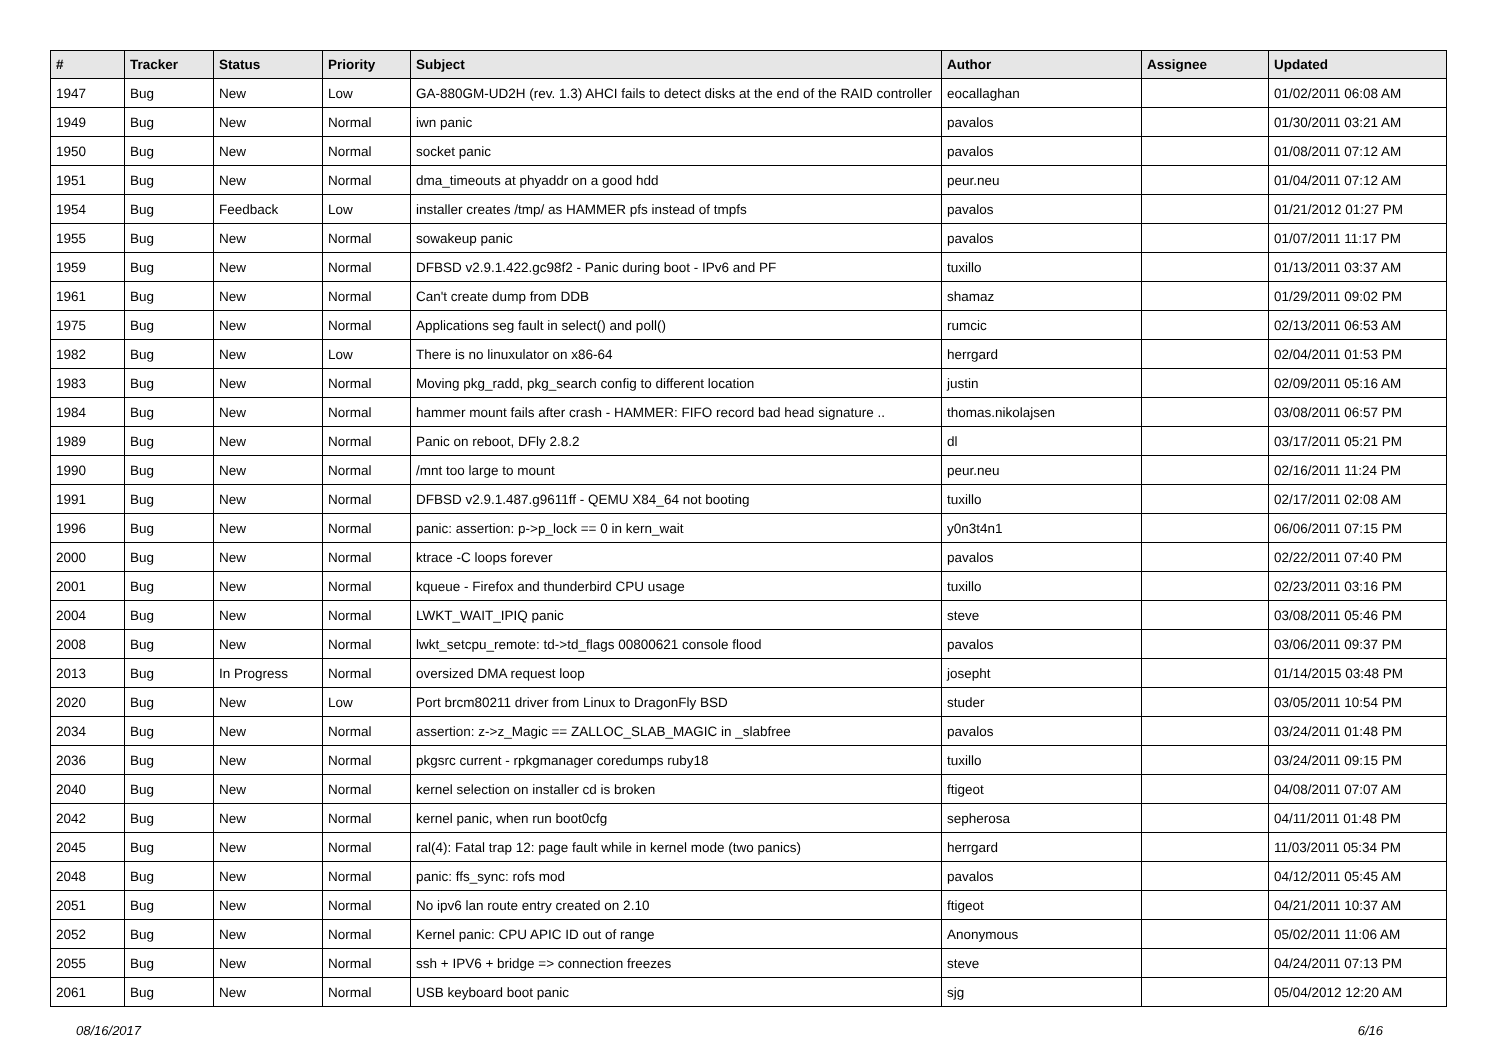| # | Tracker | Status | Priority | Subject | Author | Assignee | Updated |
| --- | --- | --- | --- | --- | --- | --- | --- |
| 1947 | Bug | New | Low | GA-880GM-UD2H (rev. 1.3) AHCI fails to detect disks at the end of the RAID controller | eocallaghan | | 01/02/2011 06:08 AM |
| 1949 | Bug | New | Normal | iwn panic | pavalos | | 01/30/2011 03:21 AM |
| 1950 | Bug | New | Normal | socket panic | pavalos | | 01/08/2011 07:12 AM |
| 1951 | Bug | New | Normal | dma_timeouts at phyaddr on a good hdd | peur.neu | | 01/04/2011 07:12 AM |
| 1954 | Bug | Feedback | Low | installer creates /tmp/ as HAMMER pfs instead of tmpfs | pavalos | | 01/21/2012 01:27 PM |
| 1955 | Bug | New | Normal | sowakeup panic | pavalos | | 01/07/2011 11:17 PM |
| 1959 | Bug | New | Normal | DFBSD v2.9.1.422.gc98f2 - Panic during boot - IPv6 and PF | tuxillo | | 01/13/2011 03:37 AM |
| 1961 | Bug | New | Normal | Can't create dump from DDB | shamaz | | 01/29/2011 09:02 PM |
| 1975 | Bug | New | Normal | Applications seg fault in select() and poll() | rumcic | | 02/13/2011 06:53 AM |
| 1982 | Bug | New | Low | There is no linuxulator on x86-64 | herrgard | | 02/04/2011 01:53 PM |
| 1983 | Bug | New | Normal | Moving pkg_radd, pkg_search config to different location | justin | | 02/09/2011 05:16 AM |
| 1984 | Bug | New | Normal | hammer mount fails after crash - HAMMER: FIFO record bad head signature .. | thomas.nikolajsen | | 03/08/2011 06:57 PM |
| 1989 | Bug | New | Normal | Panic on reboot, DFly 2.8.2 | dl | | 03/17/2011 05:21 PM |
| 1990 | Bug | New | Normal | /mnt too large to mount | peur.neu | | 02/16/2011 11:24 PM |
| 1991 | Bug | New | Normal | DFBSD v2.9.1.487.g9611ff - QEMU X84_64 not booting | tuxillo | | 02/17/2011 02:08 AM |
| 1996 | Bug | New | Normal | panic: assertion: p->p_lock == 0 in kern_wait | y0n3t4n1 | | 06/06/2011 07:15 PM |
| 2000 | Bug | New | Normal | ktrace -C loops forever | pavalos | | 02/22/2011 07:40 PM |
| 2001 | Bug | New | Normal | kqueue - Firefox and thunderbird CPU usage | tuxillo | | 02/23/2011 03:16 PM |
| 2004 | Bug | New | Normal | LWKT_WAIT_IPIQ panic | steve | | 03/08/2011 05:46 PM |
| 2008 | Bug | New | Normal | lwkt_setcpu_remote: td->td_flags 00800621 console flood | pavalos | | 03/06/2011 09:37 PM |
| 2013 | Bug | In Progress | Normal | oversized DMA request loop | josepht | | 01/14/2015 03:48 PM |
| 2020 | Bug | New | Low | Port brcm80211 driver from Linux to DragonFly BSD | studer | | 03/05/2011 10:54 PM |
| 2034 | Bug | New | Normal | assertion: z->z_Magic == ZALLOC_SLAB_MAGIC in _slabfree | pavalos | | 03/24/2011 01:48 PM |
| 2036 | Bug | New | Normal | pkgsrc current - rpkgmanager coredumps ruby18 | tuxillo | | 03/24/2011 09:15 PM |
| 2040 | Bug | New | Normal | kernel selection on installer cd is broken | ftigeot | | 04/08/2011 07:07 AM |
| 2042 | Bug | New | Normal | kernel panic, when run boot0cfg | sepherosa | | 04/11/2011 01:48 PM |
| 2045 | Bug | New | Normal | ral(4): Fatal trap 12: page fault while in kernel mode (two panics) | herrgard | | 11/03/2011 05:34 PM |
| 2048 | Bug | New | Normal | panic: ffs_sync: rofs mod | pavalos | | 04/12/2011 05:45 AM |
| 2051 | Bug | New | Normal | No ipv6 lan route entry created on 2.10 | ftigeot | | 04/21/2011 10:37 AM |
| 2052 | Bug | New | Normal | Kernel panic: CPU APIC ID out of range | Anonymous | | 05/02/2011 11:06 AM |
| 2055 | Bug | New | Normal | ssh + IPV6 + bridge => connection freezes | steve | | 04/24/2011 07:13 PM |
| 2061 | Bug | New | Normal | USB keyboard boot panic | sjg | | 05/04/2012 12:20 AM |
08/16/2017 6/16